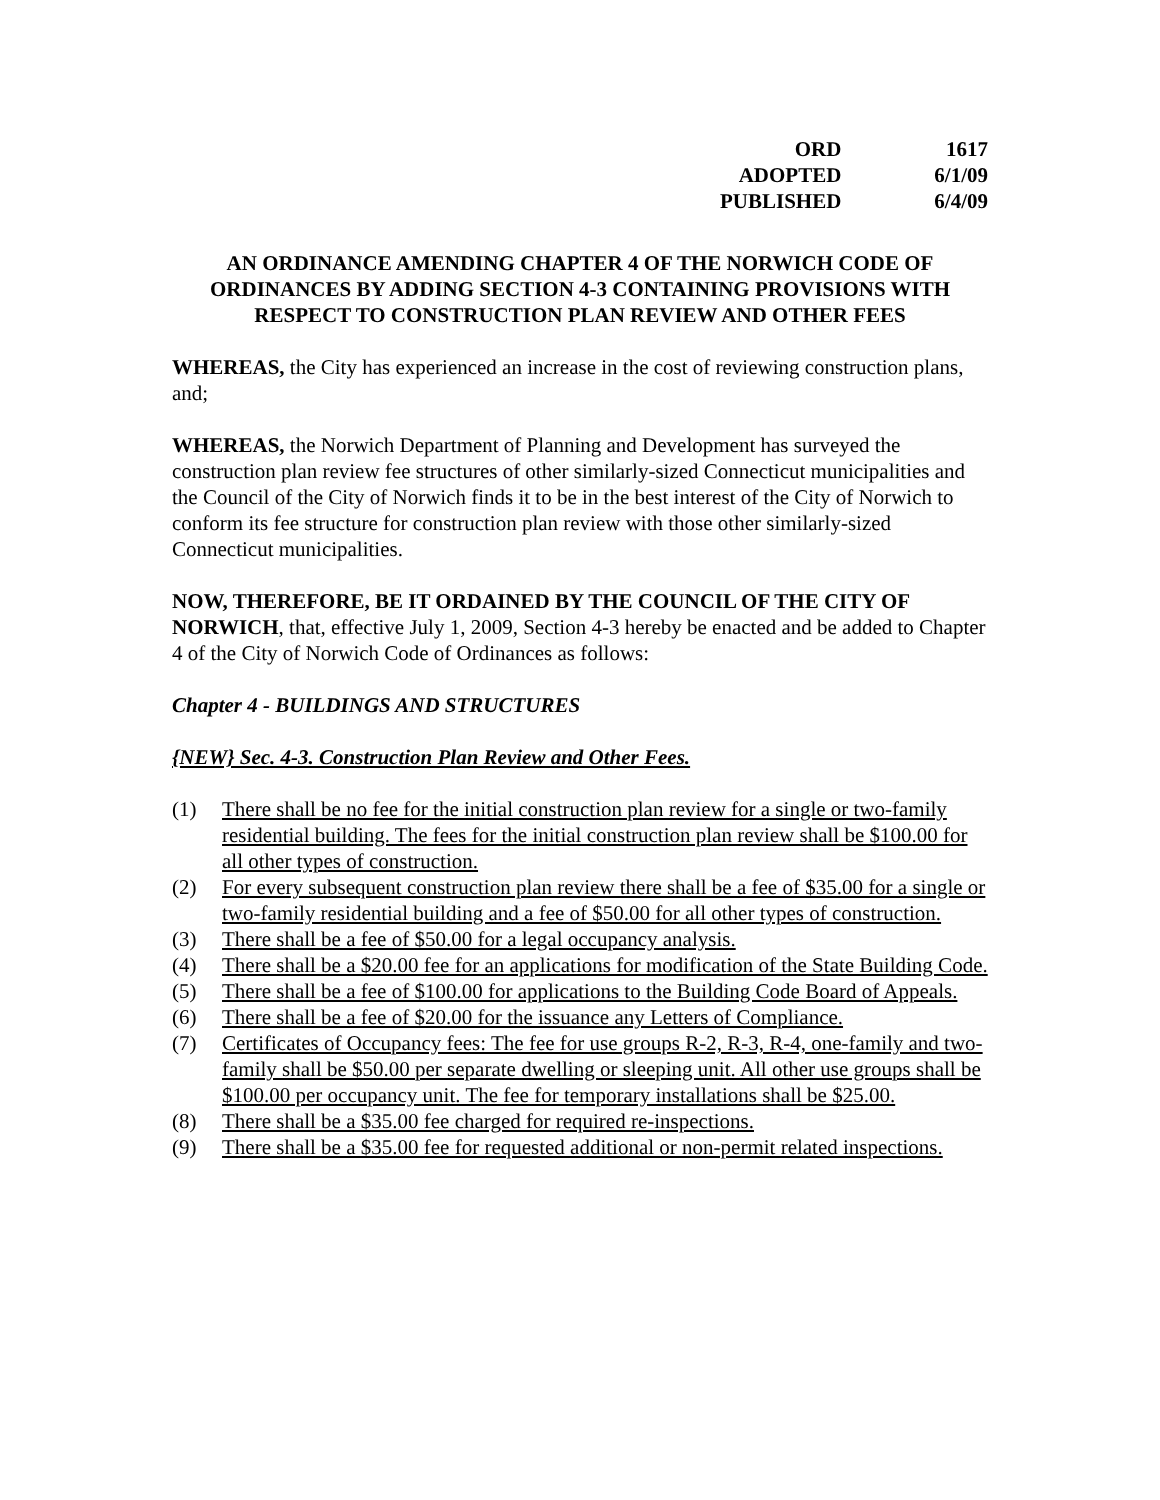| ORD | 1617 |
| ADOPTED | 6/1/09 |
| PUBLISHED | 6/4/09 |
AN ORDINANCE AMENDING CHAPTER 4 OF THE NORWICH CODE OF ORDINANCES BY ADDING SECTION 4-3 CONTAINING PROVISIONS WITH RESPECT TO CONSTRUCTION PLAN REVIEW AND OTHER FEES
WHEREAS, the City has experienced an increase in the cost of reviewing construction plans, and;
WHEREAS, the Norwich Department of Planning and Development has surveyed the construction plan review fee structures of other similarly-sized Connecticut municipalities and the Council of the City of Norwich finds it to be in the best interest of the City of Norwich to conform its fee structure for construction plan review with those other similarly-sized Connecticut municipalities.
NOW, THEREFORE, BE IT ORDAINED BY THE COUNCIL OF THE CITY OF NORWICH, that, effective July 1, 2009, Section 4-3 hereby be enacted and be added to Chapter 4 of the City of Norwich Code of Ordinances as follows:
Chapter 4 - BUILDINGS AND STRUCTURES
{NEW} Sec. 4-3. Construction Plan Review and Other Fees.
(1) There shall be no fee for the initial construction plan review for a single or two-family residential building. The fees for the initial construction plan review shall be $100.00 for all other types of construction.
(2) For every subsequent construction plan review there shall be a fee of $35.00 for a single or two-family residential building and a fee of $50.00 for all other types of construction.
(3) There shall be a fee of $50.00 for a legal occupancy analysis.
(4) There shall be a $20.00 fee for an applications for modification of the State Building Code.
(5) There shall be a fee of $100.00 for applications to the Building Code Board of Appeals.
(6) There shall be a fee of $20.00 for the issuance any Letters of Compliance.
(7) Certificates of Occupancy fees: The fee for use groups R-2, R-3, R-4, one-family and two-family shall be $50.00 per separate dwelling or sleeping unit. All other use groups shall be $100.00 per occupancy unit. The fee for temporary installations shall be $25.00.
(8) There shall be a $35.00 fee charged for required re-inspections.
(9) There shall be a $35.00 fee for requested additional or non-permit related inspections.